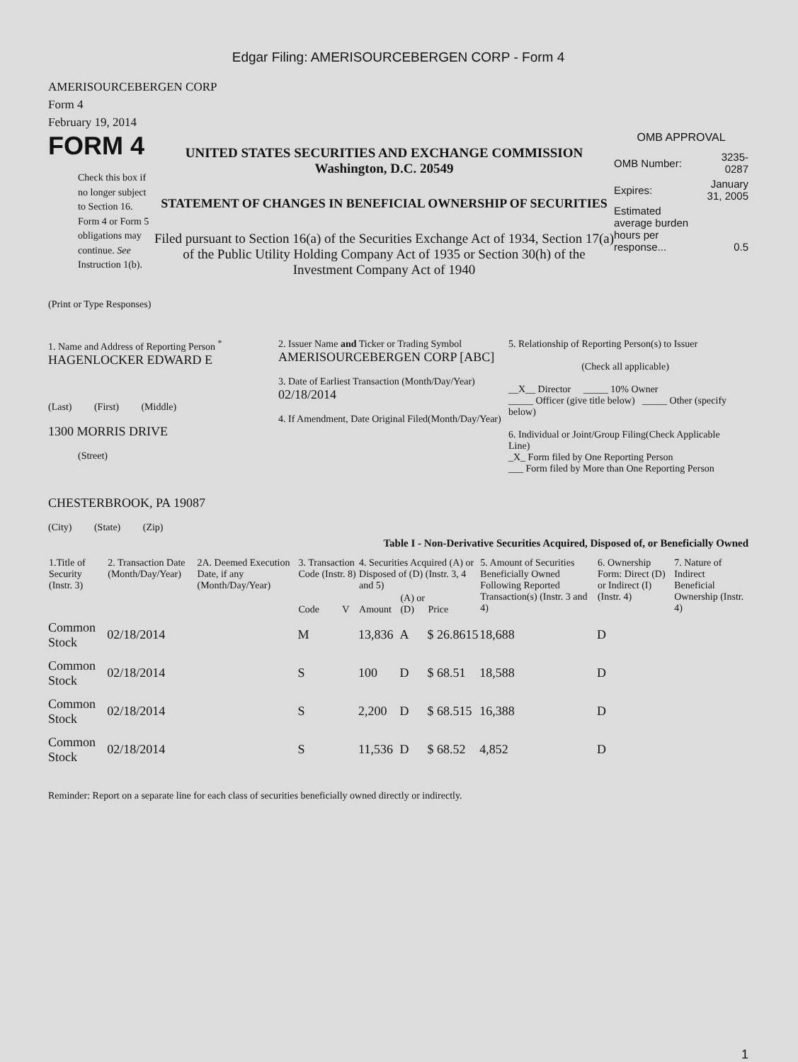Edgar Filing: AMERISOURCEBERGEN CORP - Form 4
AMERISOURCEBERGEN CORP
Form 4
February 19, 2014
FORM 4
Check this box if no longer subject to Section 16. Form 4 or Form 5 obligations may continue. See Instruction 1(b).
UNITED STATES SECURITIES AND EXCHANGE COMMISSION
Washington, D.C. 20549
STATEMENT OF CHANGES IN BENEFICIAL OWNERSHIP OF SECURITIES
Filed pursuant to Section 16(a) of the Securities Exchange Act of 1934, Section 17(a) of the Public Utility Holding Company Act of 1935 or Section 30(h) of the Investment Company Act of 1940
OMB APPROVAL
| OMB Number: | 3235-0287 |
| Expires: | January 31, 2005 |
| Estimated average burden hours per response... | 0.5 |
(Print or Type Responses)
1. Name and Address of Reporting Person <sup>*</sup>
HAGENLOCKER EDWARD E
(Last) (First) (Middle)
1300 MORRIS DRIVE
(Street)
CHESTERBROOK, PA 19087
(City) (State) (Zip)
2. Issuer Name and Ticker or Trading Symbol
AMERISOURCEBERGEN CORP [ABC]
3. Date of Earliest Transaction (Month/Day/Year)
02/18/2014
4. If Amendment, Date Original Filed(Month/Day/Year)
5. Relationship of Reporting Person(s) to Issuer
(Check all applicable)
__X__ Director _____ 10% Owner
_____ Officer (give title below) _____ Other (specify below)
6. Individual or Joint/Group Filing(Check Applicable Line)
_X_ Form filed by One Reporting Person
___ Form filed by More than One Reporting Person
Table I - Non-Derivative Securities Acquired, Disposed of, or Beneficially Owned
| 1.Title of Security (Instr. 3) | 2. Transaction Date (Month/Day/Year) | 2A. Deemed Execution Date, if any (Month/Day/Year) | 3. Transaction Code (Instr. 8) | | 4. Securities Acquired (A) or Disposed of (D) (Instr. 3, 4 and 5) | | | 5. Amount of Securities Beneficially Owned Following Reported Transaction(s) (Instr. 3 and 4) | 6. Ownership Form: Direct (D) or Indirect (I) (Instr. 4) | 7. Nature of Indirect Beneficial Ownership (Instr. 4) |
| --- | --- | --- | --- | --- | --- | --- | --- | --- | --- | --- |
| | | | Code | V | Amount | (A) or (D) | Price | | | |
| Common Stock | 02/18/2014 | | M | | 13,836 | A | $ 26.8615 | 18,688 | D | |
| Common Stock | 02/18/2014 | | S | | 100 | D | $ 68.51 | 18,588 | D | |
| Common Stock | 02/18/2014 | | S | | 2,200 | D | $ 68.515 | 16,388 | D | |
| Common Stock | 02/18/2014 | | S | | 11,536 | D | $ 68.52 | 4,852 | D | |
Reminder: Report on a separate line for each class of securities beneficially owned directly or indirectly.
1